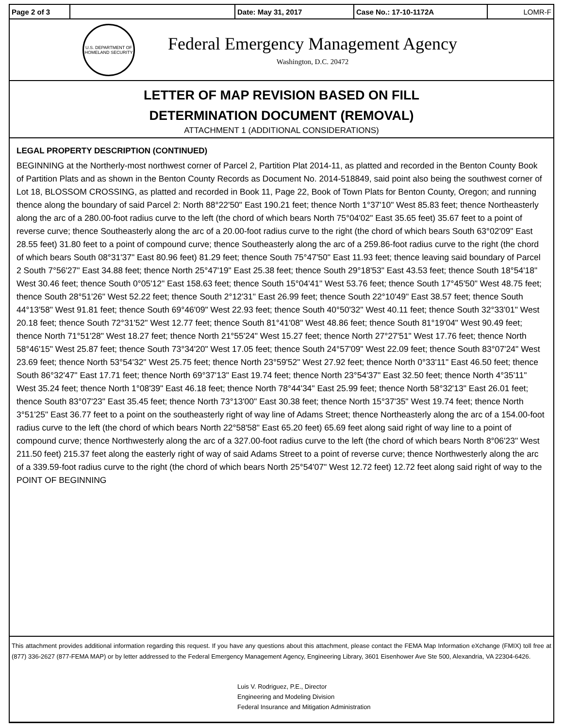| Page 2 of 3 | | Date: May 31, 2017 | Case No.: 17-10-1172A | LOMR-F |
U.S. DEPARTMENT OF HOMELAND SECURITY
Federal Emergency Management Agency
Washington, D.C. 20472
LETTER OF MAP REVISION BASED ON FILL
DETERMINATION DOCUMENT (REMOVAL)
ATTACHMENT 1 (ADDITIONAL CONSIDERATIONS)
LEGAL PROPERTY DESCRIPTION (CONTINUED)
BEGINNING at the Northerly-most northwest corner of Parcel 2, Partition Plat 2014-11, as platted and recorded in the Benton County Book of Partition Plats and as shown in the Benton County Records as Document No. 2014-518849, said point also being the southwest corner of Lot 18, BLOSSOM CROSSING, as platted and recorded in Book 11, Page 22, Book of Town Plats for Benton County, Oregon; and running thence along the boundary of said Parcel 2: North 88°22'50" East 190.21 feet; thence North 1°37'10" West 85.83 feet; thence Northeasterly along the arc of a 280.00-foot radius curve to the left (the chord of which bears North 75°04'02" East 35.65 feet) 35.67 feet to a point of reverse curve; thence Southeasterly along the arc of a 20.00-foot radius curve to the right (the chord of which bears South 63°02'09" East 28.55 feet) 31.80 feet to a point of compound curve; thence Southeasterly along the arc of a 259.86-foot radius curve to the right (the chord of which bears South 08°31'37" East 80.96 feet) 81.29 feet; thence South 75°47'50" East 11.93 feet; thence leaving said boundary of Parcel 2 South 7°56'27" East 34.88 feet; thence North 25°47'19" East 25.38 feet; thence South 29°18'53" East 43.53 feet; thence South 18°54'18" West 30.46 feet; thence South 0°05'12" East 158.63 feet; thence South 15°04'41" West 53.76 feet; thence South 17°45'50" West 48.75 feet; thence South 28°51'26" West 52.22 feet; thence South 2°12'31" East 26.99 feet; thence South 22°10'49" East 38.57 feet; thence South 44°13'58" West 91.81 feet; thence South 69°46'09" West 22.93 feet; thence South 40°50'32" West 40.11 feet; thence South 32°33'01" West 20.18 feet; thence South 72°31'52" West 12.77 feet; thence South 81°41'08" West 48.86 feet; thence South 81°19'04" West 90.49 feet; thence North 71°51'28" West 18.27 feet; thence North 21°55'24" West 15.27 feet; thence North 27°27'51" West 17.76 feet; thence North 58°46'15" West 25.87 feet; thence South 73°34'20" West 17.05 feet; thence South 24°57'09" West 22.09 feet; thence South 83°07'24" West 23.69 feet; thence North 53°54'32" West 25.75 feet; thence North 23°59'52" West 27.92 feet; thence North 0°33'11" East 46.50 feet; thence South 86°32'47" East 17.71 feet; thence North 69°37'13" East 19.74 feet; thence North 23°54'37" East 32.50 feet; thence North 4°35'11" West 35.24 feet; thence North 1°08'39" East 46.18 feet; thence North 78°44'34" East 25.99 feet; thence North 58°32'13" East 26.01 feet; thence South 83°07'23" East 35.45 feet; thence North 73°13'00" East 30.38 feet; thence North 15°37'35" West 19.74 feet; thence North 3°51'25" East 36.77 feet to a point on the southeasterly right of way line of Adams Street; thence Northeasterly along the arc of a 154.00-foot radius curve to the left (the chord of which bears North 22°58'58" East 65.20 feet) 65.69 feet along said right of way line to a point of compound curve; thence Northwesterly along the arc of a 327.00-foot radius curve to the left (the chord of which bears North 8°06'23" West 211.50 feet) 215.37 feet along the easterly right of way of said Adams Street to a point of reverse curve; thence Northwesterly along the arc of a 339.59-foot radius curve to the right (the chord of which bears North 25°54'07" West 12.72 feet) 12.72 feet along said right of way to the POINT OF BEGINNING
This attachment provides additional information regarding this request. If you have any questions about this attachment, please contact the FEMA Map Information eXchange (FMIX) toll free at (877) 336-2627 (877-FEMA MAP) or by letter addressed to the Federal Emergency Management Agency, Engineering Library, 3601 Eisenhower Ave Ste 500, Alexandria, VA 22304-6426.
Luis V. Rodriguez, P.E., Director
Engineering and Modeling Division
Federal Insurance and Mitigation Administration